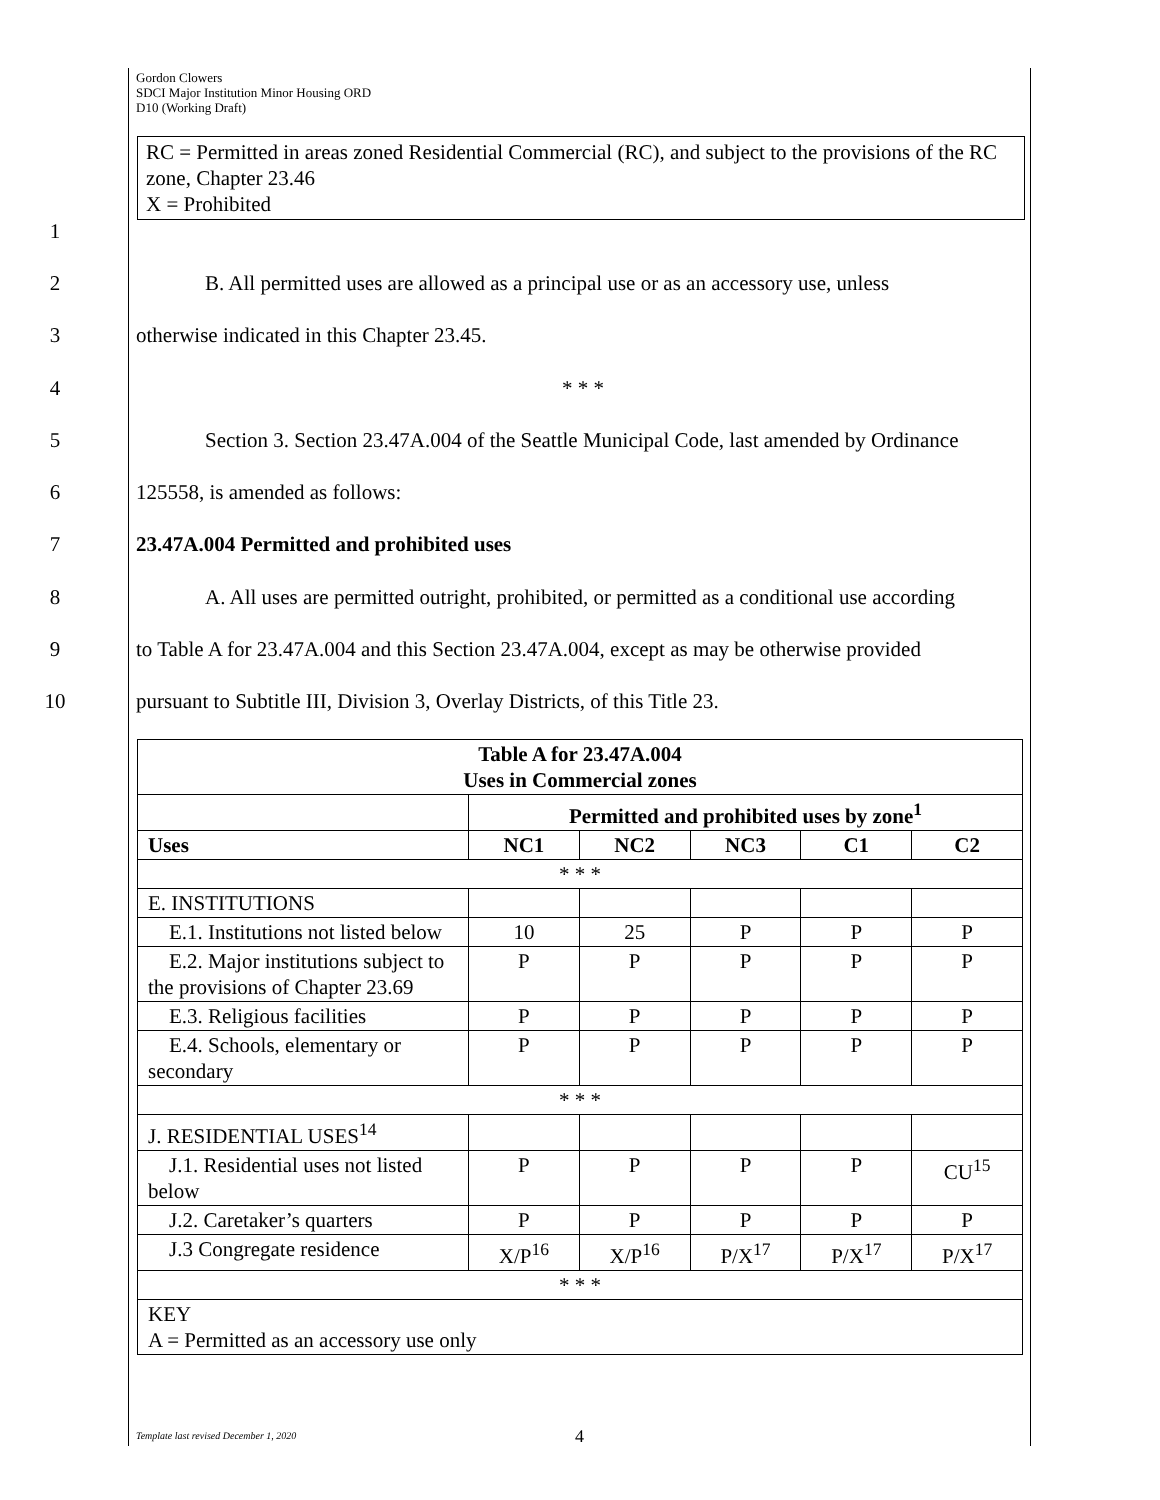Gordon Clowers
SDCI Major Institution Minor Housing ORD
D10 (Working Draft)
RC = Permitted in areas zoned Residential Commercial (RC), and subject to the provisions of the RC zone, Chapter 23.46
X = Prohibited
1
2 B. All permitted uses are allowed as a principal use or as an accessory use, unless
3 otherwise indicated in this Chapter 23.45.
4 * * *
5 Section 3. Section 23.47A.004 of the Seattle Municipal Code, last amended by Ordinance
6 125558, is amended as follows:
7 23.47A.004 Permitted and prohibited uses
8 A. All uses are permitted outright, prohibited, or permitted as a conditional use according
9 to Table A for 23.47A.004 and this Section 23.47A.004, except as may be otherwise provided
10 pursuant to Subtitle III, Division 3, Overlay Districts, of this Title 23.
| Table A for 23.47A.004 Uses in Commercial zones | | | | | |
| --- | --- | --- | --- | --- | --- |
| | Permitted and prohibited uses by zone<sup>1</sup> | | | | |
| Uses | NC1 | NC2 | NC3 | C1 | C2 |
| * * * | | | | | |
| E. INSTITUTIONS | | | | | |
| E.1. Institutions not listed below | 10 | 25 | P | P | P |
| E.2. Major institutions subject to the provisions of Chapter 23.69 | P | P | P | P | P |
| E.3. Religious facilities | P | P | P | P | P |
| E.4. Schools, elementary or secondary | P | P | P | P | P |
| * * * | | | | | |
| J. RESIDENTIAL USES<sup>14</sup> | | | | | |
| J.1. Residential uses not listed below | P | P | P | P | CU<sup>15</sup> |
| J.2. Caretaker’s quarters | P | P | P | P | P |
| J.3 Congregate residence | X/P<sup>16</sup> | X/P<sup>16</sup> | P/X<sup>17</sup> | P/X<sup>17</sup> | P/X<sup>17</sup> |
| * * * | | | | | |
| KEY A = Permitted as an accessory use only | | | | | |
Template last revised December 1, 2020
4